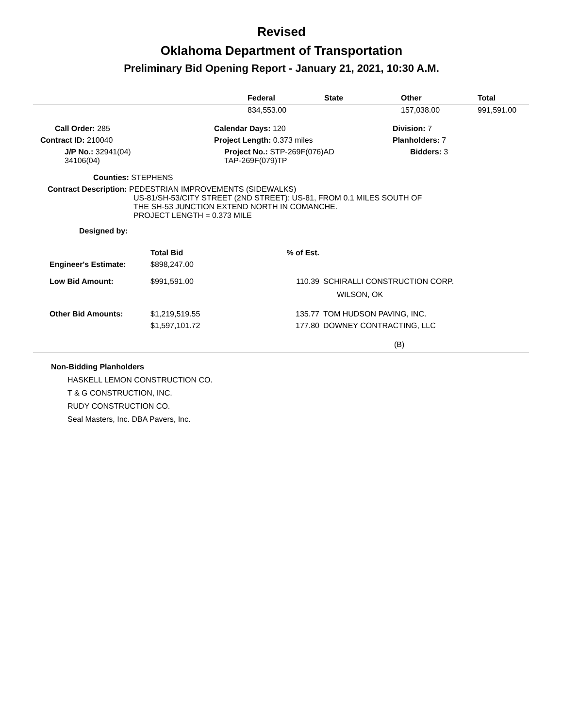Revised
Oklahoma Department of Transportation
Preliminary Bid Opening Report - January 21, 2021, 10:30 A.M.
| | Federal | State | Other | Total |
| --- | --- | --- | --- | --- |
| | 834,553.00 | | 157,038.00 | 991,591.00 |
| Call Order: 285 | Calendar Days: 120 | Division: 7 |
| Contract ID: 210040 | Project Length: 0.373 miles | Planholders: 7 |
| J/P No.: 32941(04) 34106(04) | Project No.: STP-269F(076)AD TAP-269F(079)TP | Bidders: 3 |
Counties: STEPHENS
Contract Description: PEDESTRIAN IMPROVEMENTS (SIDEWALKS)
US-81/SH-53/CITY STREET (2ND STREET): US-81, FROM 0.1 MILES SOUTH OF
THE SH-53 JUNCTION EXTEND NORTH IN COMANCHE.
PROJECT LENGTH = 0.373 MILE
Designed by:
| | Total Bid | % of Est. | |
| --- | --- | --- | --- |
| Engineer's Estimate: | $898,247.00 | | |
| Low Bid Amount: | $991,591.00 | 110.39 | SCHIRALLI CONSTRUCTION CORP. WILSON, OK |
| Other Bid Amounts: | $1,219,519.55 | 135.77 | TOM HUDSON PAVING, INC. |
| | $1,597,101.72 | 177.80 | DOWNEY CONTRACTING, LLC |
| | | | (B) |
Non-Bidding Planholders
HASKELL LEMON CONSTRUCTION CO.
T & G CONSTRUCTION, INC.
RUDY CONSTRUCTION CO.
Seal Masters, Inc. DBA Pavers, Inc.